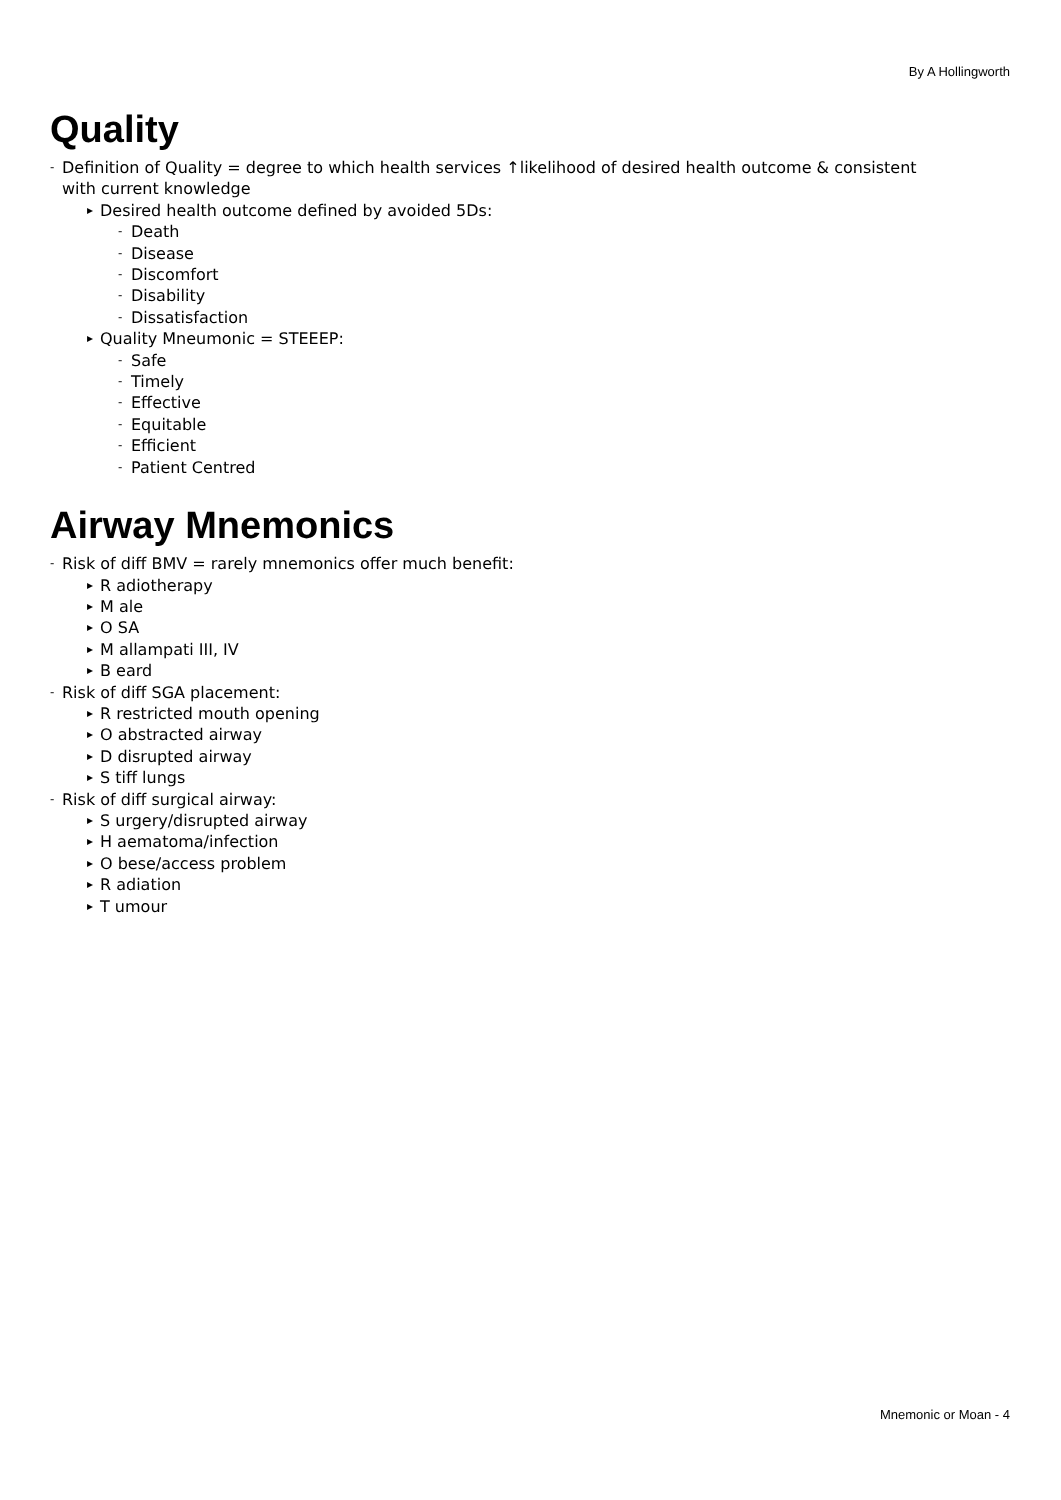By A Hollingworth
Quality
- Definition of Quality = degree to which health services ↑likelihood of desired health outcome & consistent
with current knowledge
▸ Desired health outcome defined by avoided 5Ds:
- Death
- Disease
- Discomfort
- Disability
- Dissatisfaction
▸ Quality Mneumonic = STEEEP:
- Safe
- Timely
- Effective
- Equitable
- Efficient
- Patient Centred
Airway Mnemonics
- Risk of diff BMV = rarely mnemonics offer much benefit:
▸ R adiotherapy
▸ M ale
▸ O SA
▸ M allampati III, IV
▸ B eard
- Risk of diff SGA placement:
▸ R restricted mouth opening
▸ O abstracted airway
▸ D disrupted airway
▸ S tiff lungs
- Risk of diff surgical airway:
▸ S urgery/disrupted airway
▸ H aematoma/infection
▸ O bese/access problem
▸ R adiation
▸ T umour
Mnemonic or Moan - 4